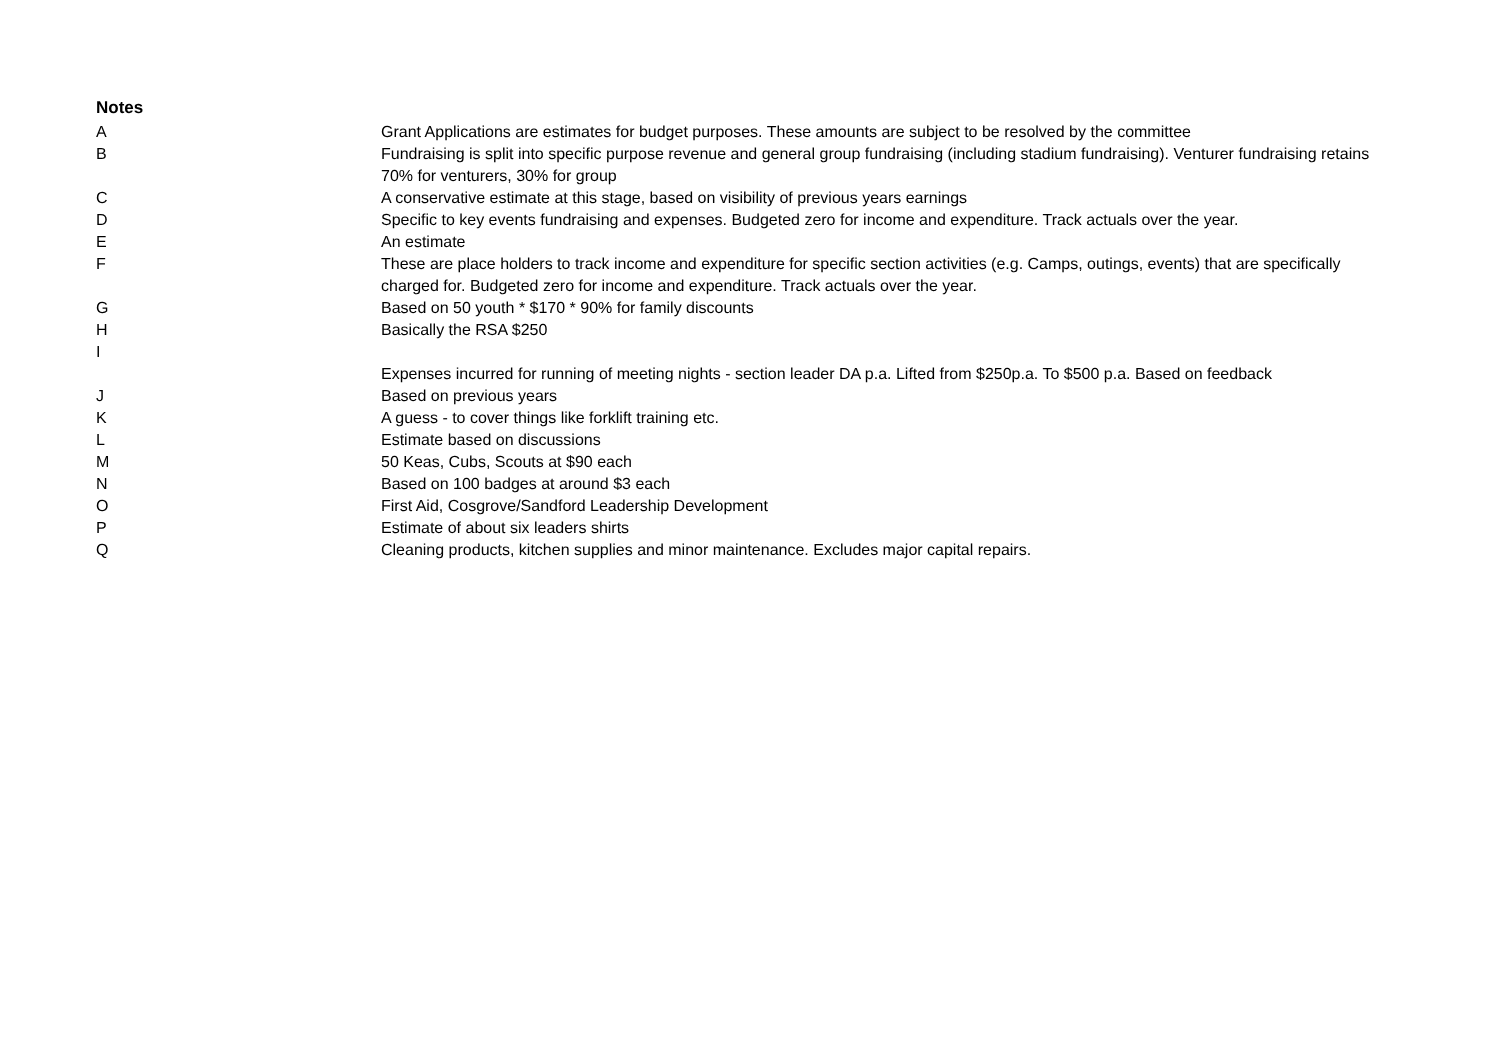Notes
| A | Grant Applications are estimates for budget purposes. These amounts are subject to be resolved by the committee |
| B | Fundraising is split into specific purpose revenue and general group fundraising (including stadium fundraising). Venturer fundraising retains 70% for venturers, 30% for group |
| C | A conservative estimate at this stage, based on visibility of previous years earnings |
| D | Specific to key events fundraising and expenses. Budgeted zero for income and expenditure. Track actuals over the year. |
| E | An estimate |
| F | These are place holders to track income and expenditure for specific section activities (e.g. Camps, outings, events) that are specifically charged for. Budgeted zero for income and expenditure. Track actuals over the year. |
| G | Based on 50 youth * $170 * 90% for family discounts |
| H | Basically the RSA $250 |
| I | Expenses incurred for running of meeting nights - section leader DA p.a. Lifted from $250p.a. To $500 p.a. Based on feedback |
| J | Based on previous years |
| K | A guess - to cover things like forklift training etc. |
| L | Estimate based on discussions |
| M | 50 Keas, Cubs, Scouts at $90 each |
| N | Based on 100 badges at around $3 each |
| O | First Aid, Cosgrove/Sandford Leadership Development |
| P | Estimate of about six leaders shirts |
| Q | Cleaning products, kitchen supplies and minor maintenance. Excludes major capital repairs. |